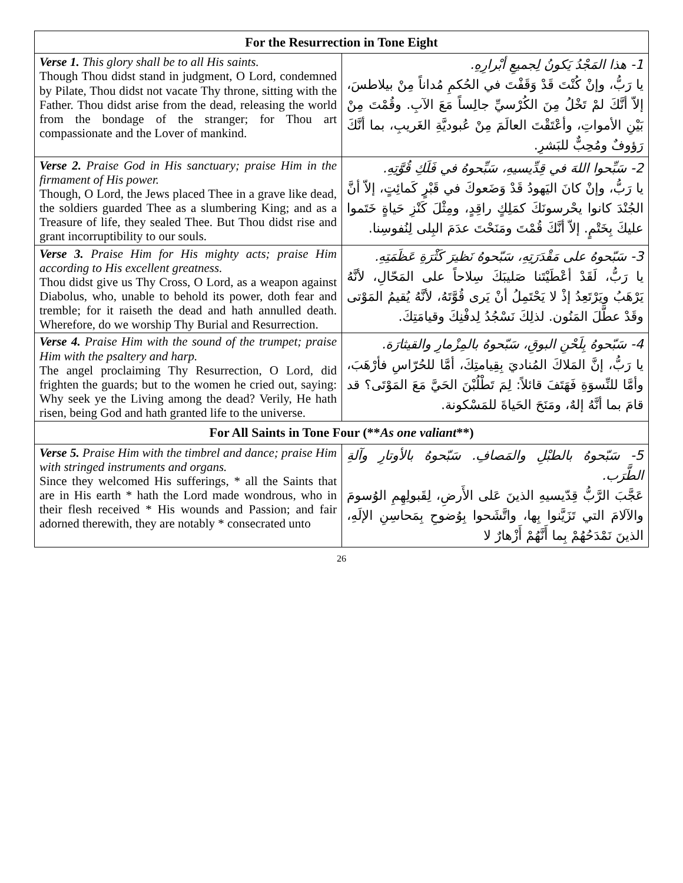| For the Resurrection in Tone Eight | |
| --- | --- |
| Verse 1. This glory shall be to all His saints. Though Thou didst stand in judgment, O Lord, condemned by Pilate, Thou didst not vacate Thy throne, sitting with the Father. Thou didst arise from the dead, releasing the world from the bondage of the stranger; for Thou art compassionate and the Lover of mankind. | 1- هذا المَجْدُ يَكونُ لِجميعِ أبْرارِهِ. يا رَبُّ، وإنْ كُنْتَ قَدْ وَقَفْتَ في الحُكمِ مُداناً مِنْ بيلاطسَ، إلاّ أنَّكَ لمْ تَخْلُ مِنَ الكُرْسيِّ جالِساً مَعَ الآبِ. وقُمْتَ مِنْ بَيْنِ الأمواتِ، وأعْتَقْتَ العالَمَ مِنْ عُبوديَّةِ الغَريبِ، بما أنَّكَ رَؤوفٌ ومُحِبٌّ للبَشرِ. |
| Verse 2. Praise God in His sanctuary; praise Him in the firmament of His power. Though, O Lord, the Jews placed Thee in a grave like dead, the soldiers guarded Thee as a slumbering King; and as a Treasure of life, they sealed Thee. But Thou didst rise and grant incorruptibility to our souls. | 2- سَبِّحوا اللهَ في قِدِّيسيهِ، سَبِّحوهُ في فَلَكِ قُوَّتِهِ. يا رَبُّ، وإنْ كانَ اليَهودُ قَدْ وَضَعوكَ في قَبْرٍ كَمائِتٍ، إلاّ أنَّ الجُنْدَ كانوا يحْرسونَكَ كمَلِكٍ راقِدٍ، ومِثْلَ كَنْزِ حَياةٍ خَتَموا عليكَ بِخَتْمٍ. إلاّ أنَّكَ قُمْتَ ومَنَحْتَ عدَمَ البِلى لِنُفوسِنا. |
| Verse 3. Praise Him for His mighty acts; praise Him according to His excellent greatness. Thou didst give us Thy Cross, O Lord, as a weapon against Diabolus, who, unable to behold its power, doth fear and tremble; for it raiseth the dead and hath annulled death. Wherefore, do we worship Thy Burial and Resurrection. | 3- سَبّحوهُ على مَقْدَرَتِهِ، سَبّحوهُ نَظيرَ كَثْرَةِ عَظَمَتِهِ. يا رَبُّ، لَقَدْ أعْطَيْتَنا صَليبَكَ سِلاحاً على المَحّالِ، لأنَّهُ يَرْهَبُ ويَرْتَعِدُ إذْ لا يَحْتَمِلُ أنْ يَرى قُوَّتَهُ، لأنَّهُ يُقيمُ المَوْتى وقَدْ عطَّلَ المَنُون. لذلِكَ نَسْجُدُ لِدفْنِكَ وقيامَتِكَ. |
| Verse 4. Praise Him with the sound of the trumpet; praise Him with the psaltery and harp. The angel proclaiming Thy Resurrection, O Lord, did frighten the guards; but to the women he cried out, saying: Why seek ye the Living among the dead? Verily, He hath risen, being God and hath granted life to the universe. | 4- سَبّحوهُ بِلَحْنِ البوقِ، سَبّحوهُ بالمِزْمارِ والقيثارَة. يا رَبُّ، إنَّ المَلاكَ المُناديَ بِقِيامتِكَ، أمَّا للحُرّاسِ فأرْهَبَ، وأمَّا للنِّسوَةِ فَهَتَفَ قائلاً: لِمَ تَطْلُبْنَ الحَيَّ مَعَ المَوْتَى؟ قد قامَ بما أنَّهُ إلهٌ، ومَنَحَ الحَياةَ للمَسْكونة. |
| For All Saints in Tone Four (** As one valiant **) | |
| Verse 5. Praise Him with the timbrel and dance; praise Him with stringed instruments and organs. Since they welcomed His sufferings, * all the Saints that are in His earth * hath the Lord made wondrous, who in their flesh received * His wounds and Passion; and fair adorned therewith, they are notably * consecrated unto | 5- سَبّحوهُ بالطبْلِ والمَصافِ. سَبّحوهُ بالأوتارِ وآلةِ الطَّرَب. عَجَّبَ الرَّبُّ قِدّيسيهِ الذينَ عَلى الأَرضِ، لِقَبولِهِمِ الوُسومَ والآلامَ التي تَزَيَّنوا بِها، واتَّشَحوا بِوُضوحِ بِمَحاسِنِ الإلَهِ، الذينَ نَمْدَحُهُمْ بِما أَنَّهُمْ أَزْهارٌ لا |
26